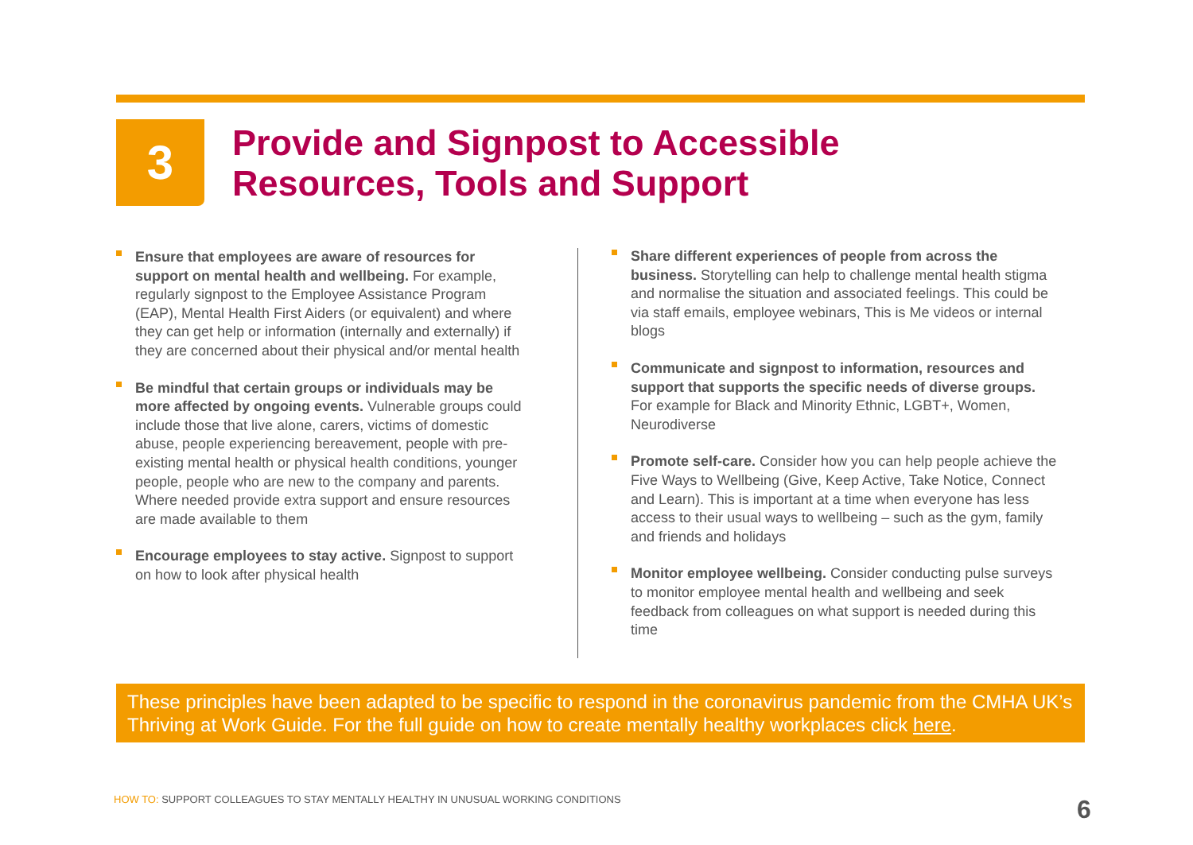3
Provide and Signpost to Accessible
Resources, Tools and Support
Ensure that employees are aware of resources for support on mental health and wellbeing. For example, regularly signpost to the Employee Assistance Program (EAP), Mental Health First Aiders (or equivalent) and where they can get help or information (internally and externally) if they are concerned about their physical and/or mental health
Be mindful that certain groups or individuals may be more affected by ongoing events. Vulnerable groups could include those that live alone, carers, victims of domestic abuse, people experiencing bereavement, people with pre-existing mental health or physical health conditions, younger people, people who are new to the company and parents. Where needed provide extra support and ensure resources are made available to them
Encourage employees to stay active. Signpost to support on how to look after physical health
Share different experiences of people from across the business. Storytelling can help to challenge mental health stigma and normalise the situation and associated feelings. This could be via staff emails, employee webinars, This is Me videos or internal blogs
Communicate and signpost to information, resources and support that supports the specific needs of diverse groups. For example for Black and Minority Ethnic, LGBT+, Women, Neurodiverse
Promote self-care. Consider how you can help people achieve the Five Ways to Wellbeing (Give, Keep Active, Take Notice, Connect and Learn). This is important at a time when everyone has less access to their usual ways to wellbeing – such as the gym, family and friends and holidays
Monitor employee wellbeing. Consider conducting pulse surveys to monitor employee mental health and wellbeing and seek feedback from colleagues on what support is needed during this time
These principles have been adapted to be specific to respond in the coronavirus pandemic from the CMHA UK’s Thriving at Work Guide. For the full guide on how to create mentally healthy workplaces click here.
HOW TO: SUPPORT COLLEAGUES TO STAY MENTALLY HEALTHY IN UNUSUAL WORKING CONDITIONS
6